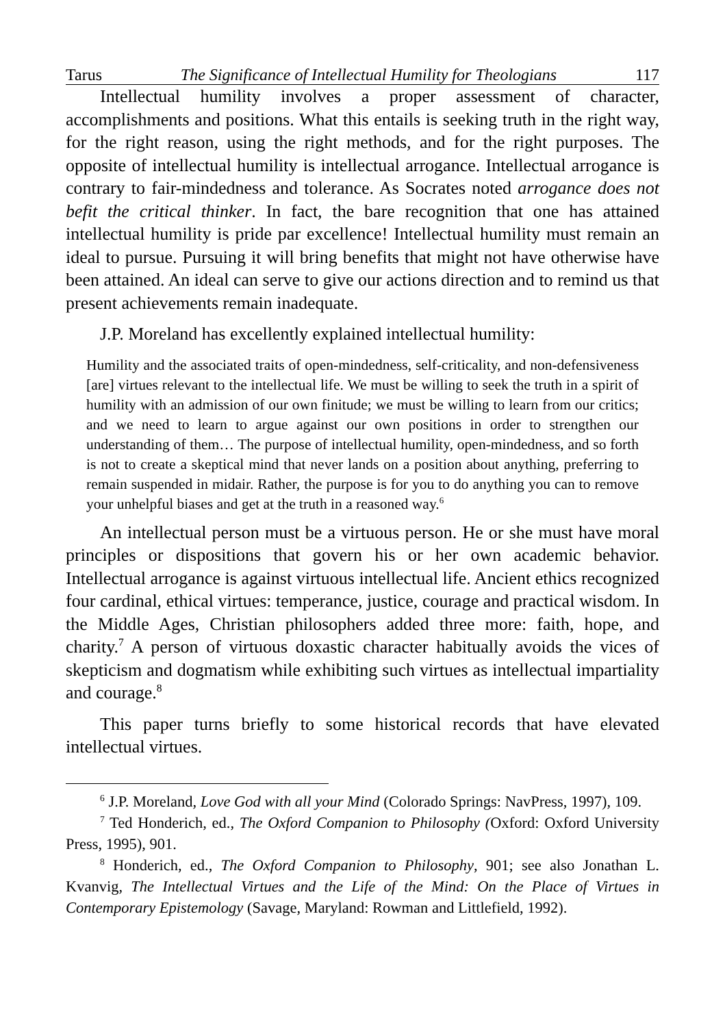Tarus The Significance of Intellectual Humility for Theologians 117
Intellectual humility involves a proper assessment of character, accomplishments and positions. What this entails is seeking truth in the right way, for the right reason, using the right methods, and for the right purposes. The opposite of intellectual humility is intellectual arrogance. Intellectual arrogance is contrary to fair-mindedness and tolerance. As Socrates noted arrogance does not befit the critical thinker. In fact, the bare recognition that one has attained intellectual humility is pride par excellence! Intellectual humility must remain an ideal to pursue. Pursuing it will bring benefits that might not have otherwise have been attained. An ideal can serve to give our actions direction and to remind us that present achievements remain inadequate.
J.P. Moreland has excellently explained intellectual humility:
Humility and the associated traits of open-mindedness, self-criticality, and non-defensiveness [are] virtues relevant to the intellectual life. We must be willing to seek the truth in a spirit of humility with an admission of our own finitude; we must be willing to learn from our critics; and we need to learn to argue against our own positions in order to strengthen our understanding of them… The purpose of intellectual humility, open-mindedness, and so forth is not to create a skeptical mind that never lands on a position about anything, preferring to remain suspended in midair. Rather, the purpose is for you to do anything you can to remove your unhelpful biases and get at the truth in a reasoned way.<sup>6</sup>
An intellectual person must be a virtuous person. He or she must have moral principles or dispositions that govern his or her own academic behavior. Intellectual arrogance is against virtuous intellectual life. Ancient ethics recognized four cardinal, ethical virtues: temperance, justice, courage and practical wisdom. In the Middle Ages, Christian philosophers added three more: faith, hope, and charity.<sup>7</sup> A person of virtuous doxastic character habitually avoids the vices of skepticism and dogmatism while exhibiting such virtues as intellectual impartiality and courage.<sup>8</sup>
This paper turns briefly to some historical records that have elevated intellectual virtues.
<sup>6</sup> J.P. Moreland, Love God with all your Mind (Colorado Springs: NavPress, 1997), 109.
<sup>7</sup> Ted Honderich, ed., The Oxford Companion to Philosophy (Oxford: Oxford University Press, 1995), 901.
<sup>8</sup> Honderich, ed., The Oxford Companion to Philosophy, 901; see also Jonathan L. Kvanvig, The Intellectual Virtues and the Life of the Mind: On the Place of Virtues in Contemporary Epistemology (Savage, Maryland: Rowman and Littlefield, 1992).